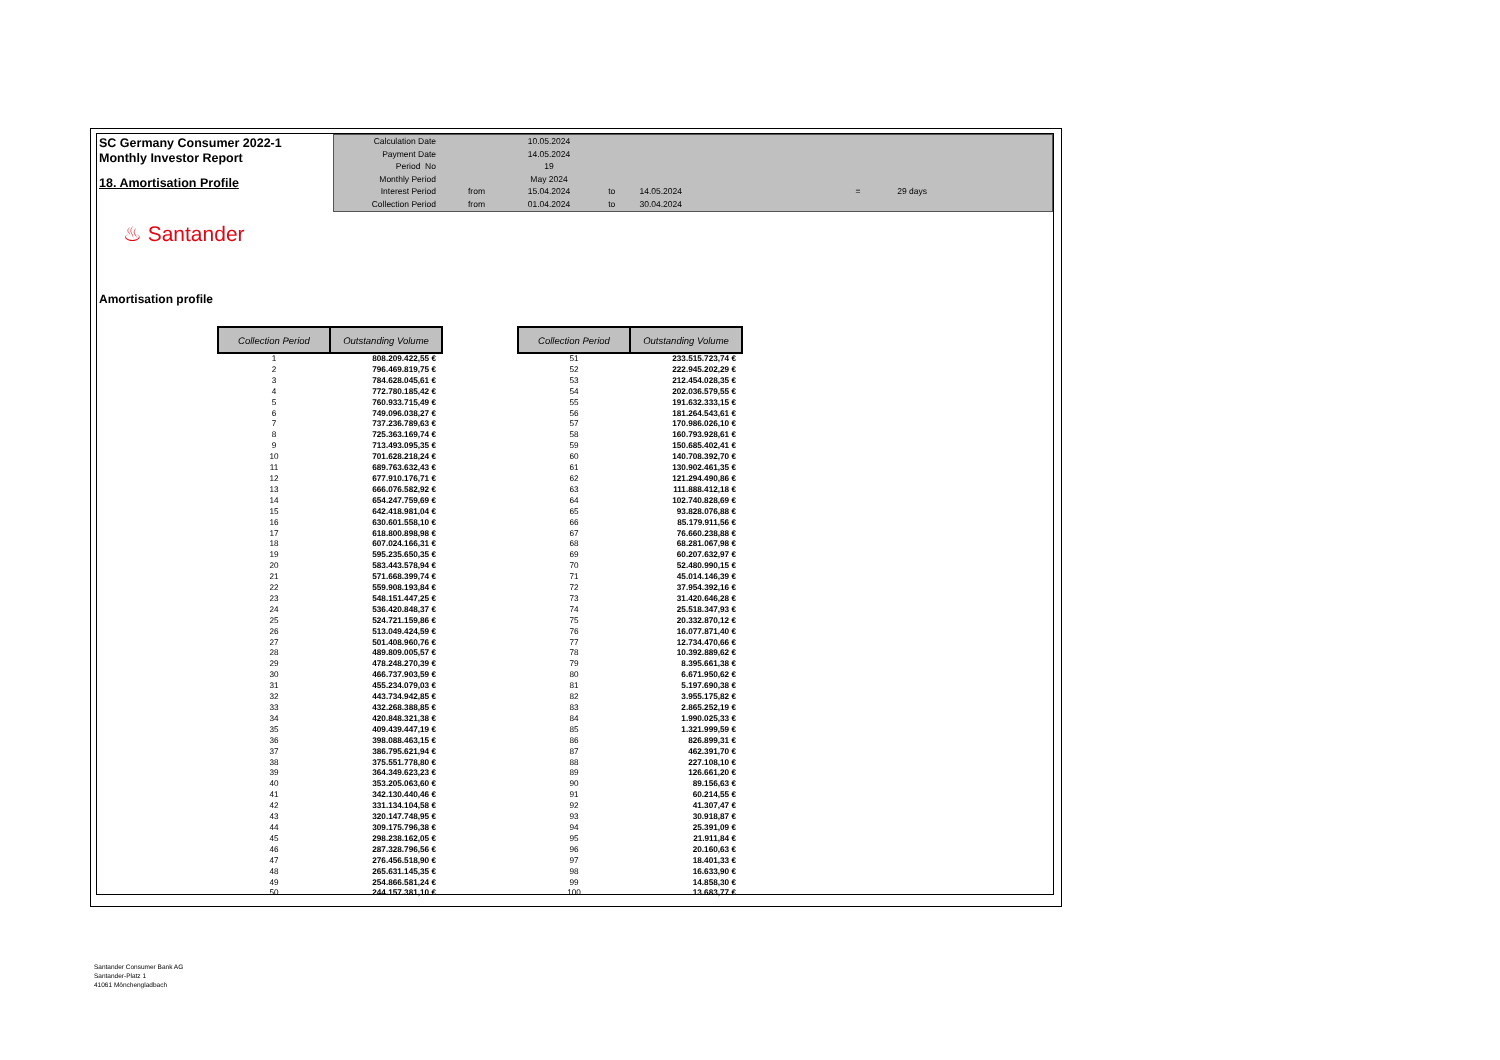SC Germany Consumer 2022-1
Monthly Investor Report
18. Amortisation Profile
| Calculation Date | | 10.05.2024 | | | | |
| Payment Date | | 14.05.2024 | | | | |
| Period No | | 19 | | | | |
| Monthly Period | | May 2024 | | | | |
| Interest Period | from | 15.04.2024 | to | 14.05.2024 | = | 29 days |
| Collection Period | from | 01.04.2024 | to | 30.04.2024 | | |
♨ Santander
Amortisation profile
| Collection Period | Outstanding Volume |
| --- | --- |
| 1 | 808.209.422,55 € |
| 2 | 796.469.819,75 € |
| 3 | 784.628.045,61 € |
| 4 | 772.780.185,42 € |
| 5 | 760.933.715,49 € |
| 6 | 749.096.038,27 € |
| 7 | 737.236.789,63 € |
| 8 | 725.363.169,74 € |
| 9 | 713.493.095,35 € |
| 10 | 701.628.218,24 € |
| 11 | 689.763.632,43 € |
| 12 | 677.910.176,71 € |
| 13 | 666.076.582,92 € |
| 14 | 654.247.759,69 € |
| 15 | 642.418.981,04 € |
| 16 | 630.601.558,10 € |
| 17 | 618.800.898,98 € |
| 18 | 607.024.166,31 € |
| 19 | 595.235.650,35 € |
| 20 | 583.443.578,94 € |
| 21 | 571.668.399,74 € |
| 22 | 559.908.193,84 € |
| 23 | 548.151.447,25 € |
| 24 | 536.420.848,37 € |
| 25 | 524.721.159,86 € |
| 26 | 513.049.424,59 € |
| 27 | 501.408.960,76 € |
| 28 | 489.809.005,57 € |
| 29 | 478.248.270,39 € |
| 30 | 466.737.903,59 € |
| 31 | 455.234.079,03 € |
| 32 | 443.734.942,85 € |
| 33 | 432.268.388,85 € |
| 34 | 420.848.321,38 € |
| 35 | 409.439.447,19 € |
| 36 | 398.088.463,15 € |
| 37 | 386.795.621,94 € |
| 38 | 375.551.778,80 € |
| 39 | 364.349.623,23 € |
| 40 | 353.205.063,60 € |
| 41 | 342.130.440,46 € |
| 42 | 331.134.104,58 € |
| 43 | 320.147.748,95 € |
| 44 | 309.175.796,38 € |
| 45 | 298.238.162,05 € |
| 46 | 287.328.796,56 € |
| 47 | 276.456.518,90 € |
| 48 | 265.631.145,35 € |
| 49 | 254.866.581,24 € |
| 50 | 244.157.381,10 € |
| Collection Period | Outstanding Volume |
| --- | --- |
| 51 | 233.515.723,74 € |
| 52 | 222.945.202,29 € |
| 53 | 212.454.028,35 € |
| 54 | 202.036.579,55 € |
| 55 | 191.632.333,15 € |
| 56 | 181.264.543,61 € |
| 57 | 170.986.026,10 € |
| 58 | 160.793.928,61 € |
| 59 | 150.685.402,41 € |
| 60 | 140.708.392,70 € |
| 61 | 130.902.461,35 € |
| 62 | 121.294.490,86 € |
| 63 | 111.888.412,18 € |
| 64 | 102.740.828,69 € |
| 65 | 93.828.076,88 € |
| 66 | 85.179.911,56 € |
| 67 | 76.660.238,88 € |
| 68 | 68.281.067,98 € |
| 69 | 60.207.632,97 € |
| 70 | 52.480.990,15 € |
| 71 | 45.014.146,39 € |
| 72 | 37.954.392,16 € |
| 73 | 31.420.646,28 € |
| 74 | 25.518.347,93 € |
| 75 | 20.332.870,12 € |
| 76 | 16.077.871,40 € |
| 77 | 12.734.470,66 € |
| 78 | 10.392.889,62 € |
| 79 | 8.395.661,38 € |
| 80 | 6.671.950,62 € |
| 81 | 5.197.690,38 € |
| 82 | 3.955.175,82 € |
| 83 | 2.865.252,19 € |
| 84 | 1.990.025,33 € |
| 85 | 1.321.999,59 € |
| 86 | 826.899,31 € |
| 87 | 462.391,70 € |
| 88 | 227.108,10 € |
| 89 | 126.661,20 € |
| 90 | 89.156,63 € |
| 91 | 60.214,55 € |
| 92 | 41.307,47 € |
| 93 | 30.918,87 € |
| 94 | 25.391,09 € |
| 95 | 21.911,84 € |
| 96 | 20.160,63 € |
| 97 | 18.401,33 € |
| 98 | 16.633,90 € |
| 99 | 14.858,30 € |
| 100 | 13.683,77 € |
Santander Consumer Bank AG
Santander-Platz 1
41061 Mönchengladbach